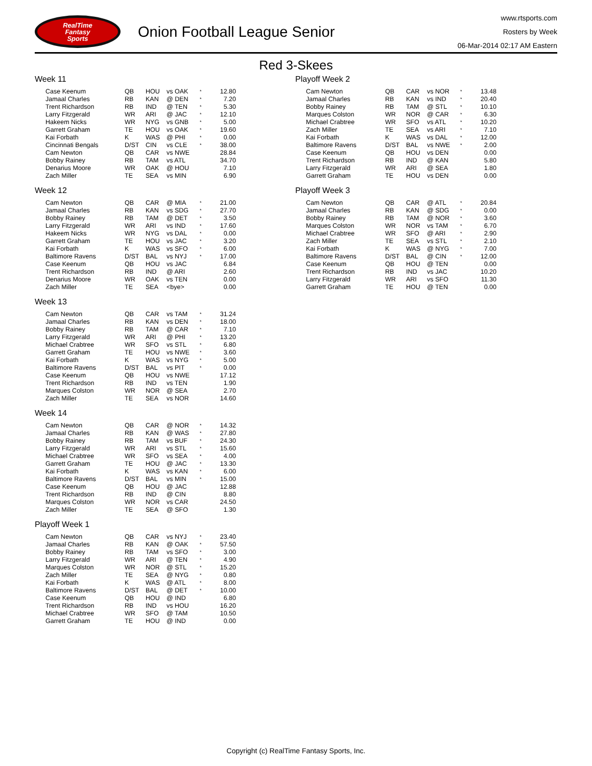RealTime
Fantasy
Sports
Onion Football League Senior
www.rtsports.com
Rosters by Week
06-Mar-2014 02:17 AM Eastern
Red 3-Skees
Week 11
| Case Keenum | QB | HOU | vs OAK | * | 12.80 |
| Jamaal Charles | RB | KAN | @ DEN | * | 7.20 |
| Trent Richardson | RB | IND | @ TEN | * | 5.30 |
| Larry Fitzgerald | WR | ARI | @ JAC | * | 12.10 |
| Hakeem Nicks | WR | NYG | vs GNB | * | 5.00 |
| Garrett Graham | TE | HOU | vs OAK | * | 19.60 |
| Kai Forbath | K | WAS | @ PHI | * | 0.00 |
| Cincinnati Bengals | D/ST | CIN | vs CLE | * | 38.00 |
| Cam Newton | QB | CAR | vs NWE | | 28.84 |
| Bobby Rainey | RB | TAM | vs ATL | | 34.70 |
| Denarius Moore | WR | OAK | @ HOU | | 7.10 |
| Zach Miller | TE | SEA | vs MIN | | 6.90 |
Week 12
| Cam Newton | QB | CAR | @ MIA | * | 21.00 |
| Jamaal Charles | RB | KAN | vs SDG | * | 27.70 |
| Bobby Rainey | RB | TAM | @ DET | * | 3.50 |
| Larry Fitzgerald | WR | ARI | vs IND | * | 17.60 |
| Hakeem Nicks | WR | NYG | vs DAL | * | 0.00 |
| Garrett Graham | TE | HOU | vs JAC | * | 3.20 |
| Kai Forbath | K | WAS | vs SFO | * | 6.00 |
| Baltimore Ravens | D/ST | BAL | vs NYJ | * | 17.00 |
| Case Keenum | QB | HOU | vs JAC | | 6.84 |
| Trent Richardson | RB | IND | @ ARI | | 2.60 |
| Denarius Moore | WR | OAK | vs TEN | | 0.00 |
| Zach Miller | TE | SEA | <bye> | | 0.00 |
Week 13
| Cam Newton | QB | CAR | vs TAM | * | 31.24 |
| Jamaal Charles | RB | KAN | vs DEN | * | 18.00 |
| Bobby Rainey | RB | TAM | @ CAR | * | 7.10 |
| Larry Fitzgerald | WR | ARI | @ PHI | * | 13.20 |
| Michael Crabtree | WR | SFO | vs STL | * | 6.80 |
| Garrett Graham | TE | HOU | vs NWE | * | 3.60 |
| Kai Forbath | K | WAS | vs NYG | * | 5.00 |
| Baltimore Ravens | D/ST | BAL | vs PIT | * | 0.00 |
| Case Keenum | QB | HOU | vs NWE | | 17.12 |
| Trent Richardson | RB | IND | vs TEN | | 1.90 |
| Marques Colston | WR | NOR | @ SEA | | 2.70 |
| Zach Miller | TE | SEA | vs NOR | | 14.60 |
Week 14
| Cam Newton | QB | CAR | @ NOR | * | 14.32 |
| Jamaal Charles | RB | KAN | @ WAS | * | 27.80 |
| Bobby Rainey | RB | TAM | vs BUF | * | 24.30 |
| Larry Fitzgerald | WR | ARI | vs STL | * | 15.60 |
| Michael Crabtree | WR | SFO | vs SEA | * | 4.00 |
| Garrett Graham | TE | HOU | @ JAC | * | 13.30 |
| Kai Forbath | K | WAS | vs KAN | * | 6.00 |
| Baltimore Ravens | D/ST | BAL | vs MIN | * | 15.00 |
| Case Keenum | QB | HOU | @ JAC | | 12.88 |
| Trent Richardson | RB | IND | @ CIN | | 8.80 |
| Marques Colston | WR | NOR | vs CAR | | 24.50 |
| Zach Miller | TE | SEA | @ SFO | | 1.30 |
Playoff Week 1
| Cam Newton | QB | CAR | vs NYJ | * | 23.40 |
| Jamaal Charles | RB | KAN | @ OAK | * | 57.50 |
| Bobby Rainey | RB | TAM | vs SFO | * | 3.00 |
| Larry Fitzgerald | WR | ARI | @ TEN | * | 4.90 |
| Marques Colston | WR | NOR | @ STL | * | 15.20 |
| Zach Miller | TE | SEA | @ NYG | * | 0.80 |
| Kai Forbath | K | WAS | @ ATL | * | 8.00 |
| Baltimore Ravens | D/ST | BAL | @ DET | * | 10.00 |
| Case Keenum | QB | HOU | @ IND | | 6.80 |
| Trent Richardson | RB | IND | vs HOU | | 16.20 |
| Michael Crabtree | WR | SFO | @ TAM | | 10.50 |
| Garrett Graham | TE | HOU | @ IND | | 0.00 |
Playoff Week 2
| Cam Newton | QB | CAR | vs NOR | * | 13.48 |
| Jamaal Charles | RB | KAN | vs IND | * | 20.40 |
| Bobby Rainey | RB | TAM | @ STL | * | 10.10 |
| Marques Colston | WR | NOR | @ CAR | * | 6.30 |
| Michael Crabtree | WR | SFO | vs ATL | * | 10.20 |
| Zach Miller | TE | SEA | vs ARI | * | 7.10 |
| Kai Forbath | K | WAS | vs DAL | * | 12.00 |
| Baltimore Ravens | D/ST | BAL | vs NWE | * | 2.00 |
| Case Keenum | QB | HOU | vs DEN | | 0.00 |
| Trent Richardson | RB | IND | @ KAN | | 5.80 |
| Larry Fitzgerald | WR | ARI | @ SEA | | 1.80 |
| Garrett Graham | TE | HOU | vs DEN | | 0.00 |
Playoff Week 3
| Cam Newton | QB | CAR | @ ATL | * | 20.84 |
| Jamaal Charles | RB | KAN | @ SDG | * | 0.00 |
| Bobby Rainey | RB | TAM | @ NOR | * | 3.60 |
| Marques Colston | WR | NOR | vs TAM | * | 6.70 |
| Michael Crabtree | WR | SFO | @ ARI | * | 2.90 |
| Zach Miller | TE | SEA | vs STL | * | 2.10 |
| Kai Forbath | K | WAS | @ NYG | * | 7.00 |
| Baltimore Ravens | D/ST | BAL | @ CIN | * | 12.00 |
| Case Keenum | QB | HOU | @ TEN | | 0.00 |
| Trent Richardson | RB | IND | vs JAC | | 10.20 |
| Larry Fitzgerald | WR | ARI | vs SFO | | 11.30 |
| Garrett Graham | TE | HOU | @ TEN | | 0.00 |
Copyright (c) RealTime Fantasy Sports, Inc.